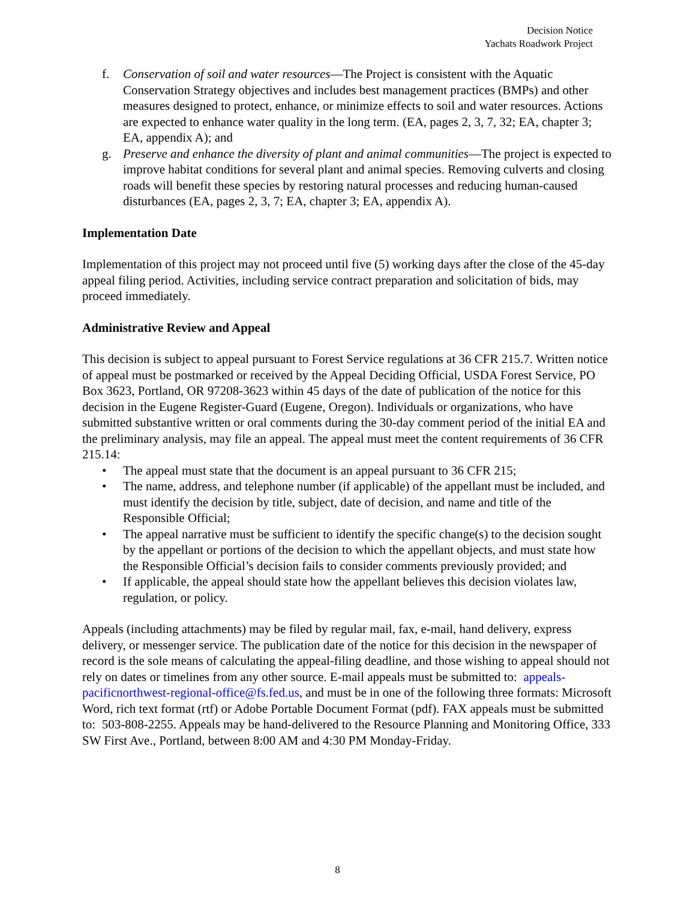Decision Notice
Yachats Roadwork Project
f. Conservation of soil and water resources—The Project is consistent with the Aquatic Conservation Strategy objectives and includes best management practices (BMPs) and other measures designed to protect, enhance, or minimize effects to soil and water resources. Actions are expected to enhance water quality in the long term. (EA, pages 2, 3, 7, 32; EA, chapter 3; EA, appendix A); and
g. Preserve and enhance the diversity of plant and animal communities—The project is expected to improve habitat conditions for several plant and animal species. Removing culverts and closing roads will benefit these species by restoring natural processes and reducing human-caused disturbances (EA, pages 2, 3, 7; EA, chapter 3; EA, appendix A).
Implementation Date
Implementation of this project may not proceed until five (5) working days after the close of the 45-day appeal filing period. Activities, including service contract preparation and solicitation of bids, may proceed immediately.
Administrative Review and Appeal
This decision is subject to appeal pursuant to Forest Service regulations at 36 CFR 215.7. Written notice of appeal must be postmarked or received by the Appeal Deciding Official, USDA Forest Service, PO Box 3623, Portland, OR 97208-3623 within 45 days of the date of publication of the notice for this decision in the Eugene Register-Guard (Eugene, Oregon). Individuals or organizations, who have submitted substantive written or oral comments during the 30-day comment period of the initial EA and the preliminary analysis, may file an appeal. The appeal must meet the content requirements of 36 CFR 215.14:
• The appeal must state that the document is an appeal pursuant to 36 CFR 215;
• The name, address, and telephone number (if applicable) of the appellant must be included, and must identify the decision by title, subject, date of decision, and name and title of the Responsible Official;
• The appeal narrative must be sufficient to identify the specific change(s) to the decision sought by the appellant or portions of the decision to which the appellant objects, and must state how the Responsible Official’s decision fails to consider comments previously provided; and
• If applicable, the appeal should state how the appellant believes this decision violates law, regulation, or policy.
Appeals (including attachments) may be filed by regular mail, fax, e-mail, hand delivery, express delivery, or messenger service. The publication date of the notice for this decision in the newspaper of record is the sole means of calculating the appeal-filing deadline, and those wishing to appeal should not rely on dates or timelines from any other source. E-mail appeals must be submitted to: appeals-pacificnorthwest-regional-office@fs.fed.us, and must be in one of the following three formats: Microsoft Word, rich text format (rtf) or Adobe Portable Document Format (pdf). FAX appeals must be submitted to: 503-808-2255. Appeals may be hand-delivered to the Resource Planning and Monitoring Office, 333 SW First Ave., Portland, between 8:00 AM and 4:30 PM Monday-Friday.
8